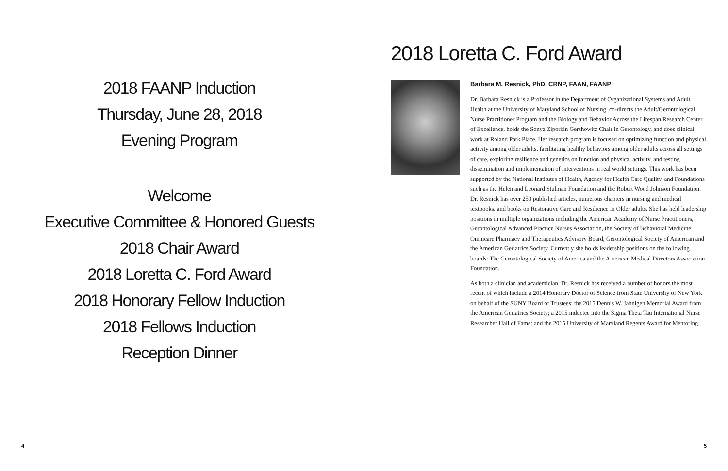2018 FAANP Induction
Thursday, June 28, 2018
Evening Program
Welcome
Executive Committee & Honored Guests
2018 Chair Award
2018 Loretta C. Ford Award
2018 Honorary Fellow Induction
2018 Fellows Induction
Reception Dinner
4
2018 Loretta C. Ford Award
Barbara M. Resnick, PhD, CRNP, FAAN, FAANP
Dr. Barbara Resnick is a Professor in the Department of Organizational Systems and Adult Health at the University of Maryland School of Nursing, co-directs the Adult/Gerontological Nurse Practitioner Program and the Biology and Behavior Across the Lifespan Research Center of Excellence, holds the Sonya Ziporkin Gershowitz Chair in Gerontology, and does clinical work at Roland Park Place. Her research program is focused on optimizing function and physical activity among older adults, facilitating healthy behaviors among older adults across all settings of care, exploring resilience and genetics on function and physical activity, and testing dissemination and implementation of interventions in real world settings. This work has been supported by the National Institutes of Health, Agency for Health Care Quality, and Foundations such as the Helen and Leonard Stulman Foundation and the Robert Wood Johnson Foundation. Dr. Resnick has over 250 published articles, numerous chapters in nursing and medical textbooks, and books on Restorative Care and Resilience in Older adults. She has held leadership positions in multiple organizations including the American Academy of Nurse Practitioners, Gerontological Advanced Practice Nurses Association, the Society of Behavioral Medicine, Omnicare Pharmacy and Therapeutics Advisory Board, Gerontological Society of American and the American Geriatrics Society. Currently she holds leadership positions on the following boards: The Gerontological Society of America and the American Medical Directors Association Foundation.
As both a clinician and academician, Dr. Resnick has received a number of honors the most recent of which include a 2014 Honorary Doctor of Science from State University of New York on behalf of the SUNY Board of Trustees; the 2015 Dennis W. Jahnigen Memorial Award from the American Geriatrics Society; a 2015 inductee into the Sigma Theta Tau International Nurse Researcher Hall of Fame; and the 2015 University of Maryland Regents Award for Mentoring.
5